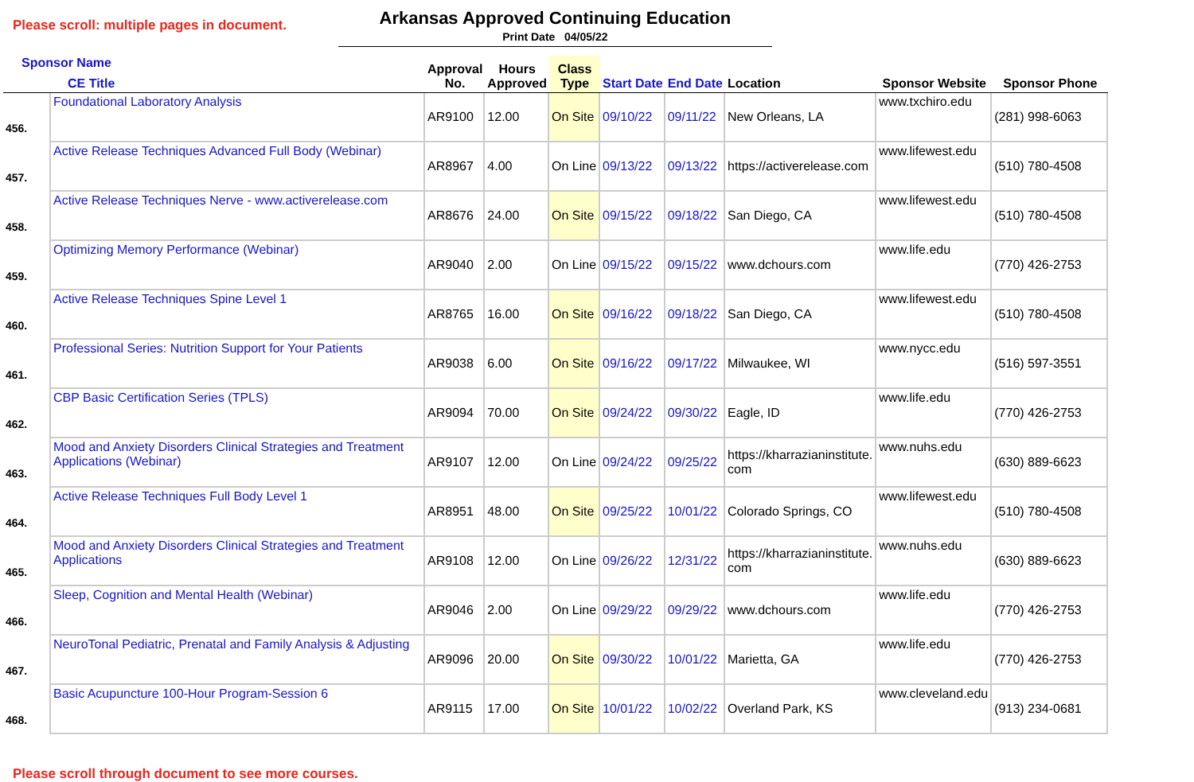Please scroll: multiple pages in document.
Arkansas Approved Continuing Education
Print Date 04/05/22
| Sponsor Name CE Title | | Approval No. | Hours Approved | Class Type | Start Date | End Date | Location | Sponsor Website | Sponsor Phone |
| --- | --- | --- | --- | --- | --- | --- | --- | --- | --- |
| 456. | Foundational Laboratory Analysis | AR9100 | 12.00 | On Site | 09/10/22 | 09/11/22 | New Orleans, LA | www.txchiro.edu | (281) 998-6063 |
| 457. | Active Release Techniques Advanced Full Body (Webinar) | AR8967 | 4.00 | On Line | 09/13/22 | 09/13/22 | https://activerelease.com | www.lifewest.edu | (510) 780-4508 |
| 458. | Active Release Techniques Nerve - www.activerelease.com | AR8676 | 24.00 | On Site | 09/15/22 | 09/18/22 | San Diego, CA | www.lifewest.edu | (510) 780-4508 |
| 459. | Optimizing Memory Performance (Webinar) | AR9040 | 2.00 | On Line | 09/15/22 | 09/15/22 | www.dchours.com | www.life.edu | (770) 426-2753 |
| 460. | Active Release Techniques Spine Level 1 | AR8765 | 16.00 | On Site | 09/16/22 | 09/18/22 | San Diego, CA | www.lifewest.edu | (510) 780-4508 |
| 461. | Professional Series: Nutrition Support for Your Patients | AR9038 | 6.00 | On Site | 09/16/22 | 09/17/22 | Milwaukee, WI | www.nycc.edu | (516) 597-3551 |
| 462. | CBP Basic Certification Series (TPLS) | AR9094 | 70.00 | On Site | 09/24/22 | 09/30/22 | Eagle, ID | www.life.edu | (770) 426-2753 |
| 463. | Mood and Anxiety Disorders Clinical Strategies and Treatment Applications (Webinar) | AR9107 | 12.00 | On Line | 09/24/22 | 09/25/22 | https://kharrazianinstitute. com | www.nuhs.edu | (630) 889-6623 |
| 464. | Active Release Techniques Full Body Level 1 | AR8951 | 48.00 | On Site | 09/25/22 | 10/01/22 | Colorado Springs, CO | www.lifewest.edu | (510) 780-4508 |
| 465. | Mood and Anxiety Disorders Clinical Strategies and Treatment Applications | AR9108 | 12.00 | On Line | 09/26/22 | 12/31/22 | https://kharrazianinstitute. com | www.nuhs.edu | (630) 889-6623 |
| 466. | Sleep, Cognition and Mental Health (Webinar) | AR9046 | 2.00 | On Line | 09/29/22 | 09/29/22 | www.dchours.com | www.life.edu | (770) 426-2753 |
| 467. | NeuroTonal Pediatric, Prenatal and Family Analysis & Adjusting | AR9096 | 20.00 | On Site | 09/30/22 | 10/01/22 | Marietta, GA | www.life.edu | (770) 426-2753 |
| 468. | Basic Acupuncture 100-Hour Program-Session 6 | AR9115 | 17.00 | On Site | 10/01/22 | 10/02/22 | Overland Park, KS | www.cleveland.edu | (913) 234-0681 |
Please scroll through document to see more courses.